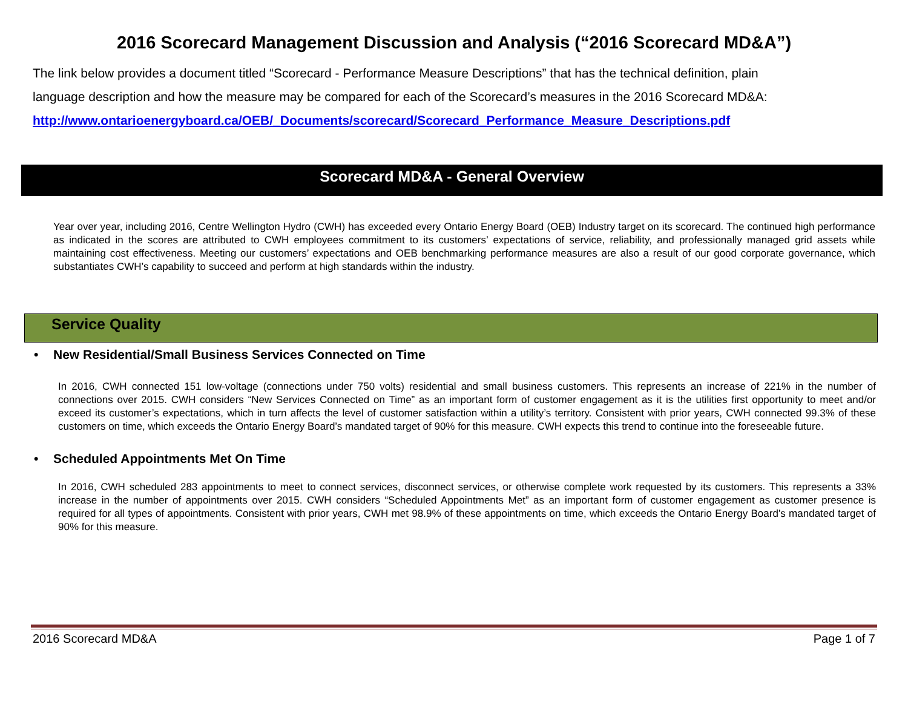2016 Scorecard Management Discussion and Analysis (“2016 Scorecard MD&A”)
The link below provides a document titled “Scorecard - Performance Measure Descriptions” that has the technical definition, plain
language description and how the measure may be compared for each of the Scorecard’s measures in the 2016 Scorecard MD&A:
http://www.ontarioenergyboard.ca/OEB/_Documents/scorecard/Scorecard_Performance_Measure_Descriptions.pdf
Scorecard MD&A - General Overview
Year over year, including 2016, Centre Wellington Hydro (CWH) has exceeded every Ontario Energy Board (OEB) Industry target on its scorecard. The continued high performance as indicated in the scores are attributed to CWH employees commitment to its customers’ expectations of service, reliability, and professionally managed grid assets while maintaining cost effectiveness. Meeting our customers’ expectations and OEB benchmarking performance measures are also a result of our good corporate governance, which substantiates CWH’s capability to succeed and perform at high standards within the industry.
Service Quality
• New Residential/Small Business Services Connected on Time
In 2016, CWH connected 151 low-voltage (connections under 750 volts) residential and small business customers. This represents an increase of 221% in the number of connections over 2015. CWH considers “New Services Connected on Time” as an important form of customer engagement as it is the utilities first opportunity to meet and/or exceed its customer’s expectations, which in turn affects the level of customer satisfaction within a utility’s territory. Consistent with prior years, CWH connected 99.3% of these customers on time, which exceeds the Ontario Energy Board’s mandated target of 90% for this measure. CWH expects this trend to continue into the foreseeable future.
• Scheduled Appointments Met On Time
In 2016, CWH scheduled 283 appointments to meet to connect services, disconnect services, or otherwise complete work requested by its customers. This represents a 33% increase in the number of appointments over 2015. CWH considers “Scheduled Appointments Met” as an important form of customer engagement as customer presence is required for all types of appointments. Consistent with prior years, CWH met 98.9% of these appointments on time, which exceeds the Ontario Energy Board’s mandated target of 90% for this measure.
2016 Scorecard MD&A Page 1 of 7